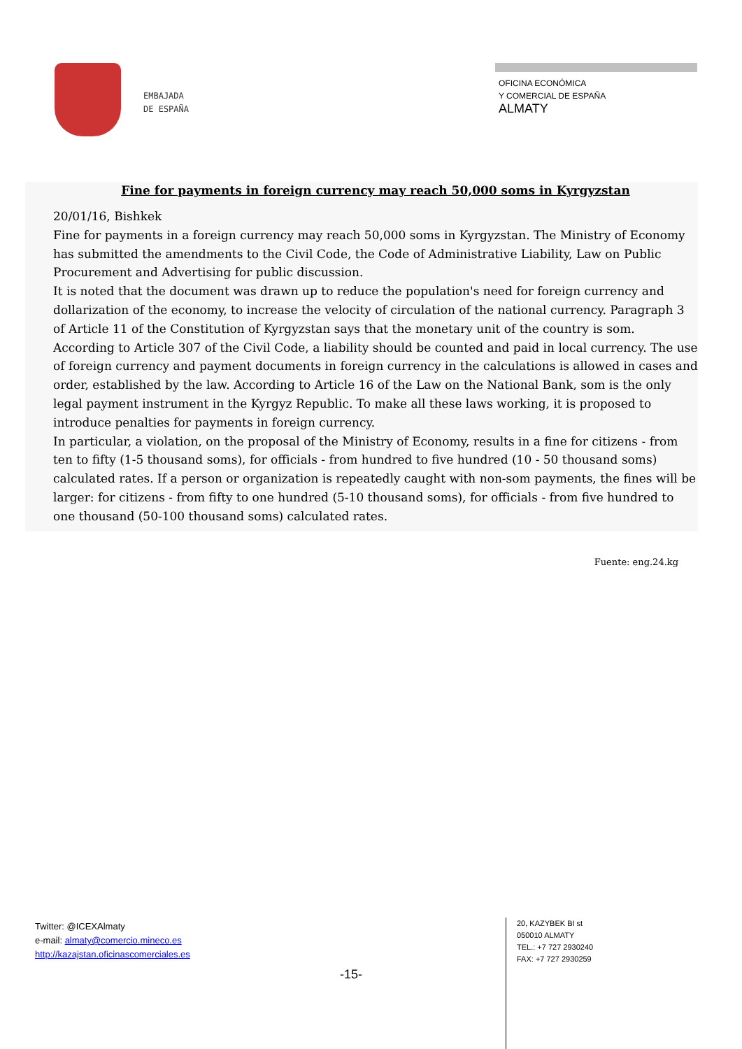EMBAJADA
DE ESPAÑA
OFICINA ECONÓMICA
Y COMERCIAL DE ESPAÑA
ALMATY
Fine for payments in foreign currency may reach 50,000 soms in Kyrgyzstan
20/01/16, Bishkek
Fine for payments in a foreign currency may reach 50,000 soms in Kyrgyzstan. The Ministry of Economy has submitted the amendments to the Civil Code, the Code of Administrative Liability, Law on Public Procurement and Advertising for public discussion.
It is noted that the document was drawn up to reduce the population's need for foreign currency and dollarization of the economy, to increase the velocity of circulation of the national currency. Paragraph 3 of Article 11 of the Constitution of Kyrgyzstan says that the monetary unit of the country is som. According to Article 307 of the Civil Code, a liability should be counted and paid in local currency. The use of foreign currency and payment documents in foreign currency in the calculations is allowed in cases and order, established by the law. According to Article 16 of the Law on the National Bank, som is the only legal payment instrument in the Kyrgyz Republic. To make all these laws working, it is proposed to introduce penalties for payments in foreign currency.
In particular, a violation, on the proposal of the Ministry of Economy, results in a fine for citizens - from ten to fifty (1-5 thousand soms), for officials - from hundred to five hundred (10 - 50 thousand soms) calculated rates. If a person or organization is repeatedly caught with non-som payments, the fines will be larger: for citizens - from fifty to one hundred (5-10 thousand soms), for officials - from five hundred to one thousand (50-100 thousand soms) calculated rates.
Fuente: eng.24.kg
Twitter: @ICEXAlmaty
e-mail: almaty@comercio.mineco.es
http://kazajstan.oficinascomerciales.es
-15-
20, KAZYBEK BI st
050010 ALMATY
TEL.: +7 727 2930240
FAX: +7 727 2930259